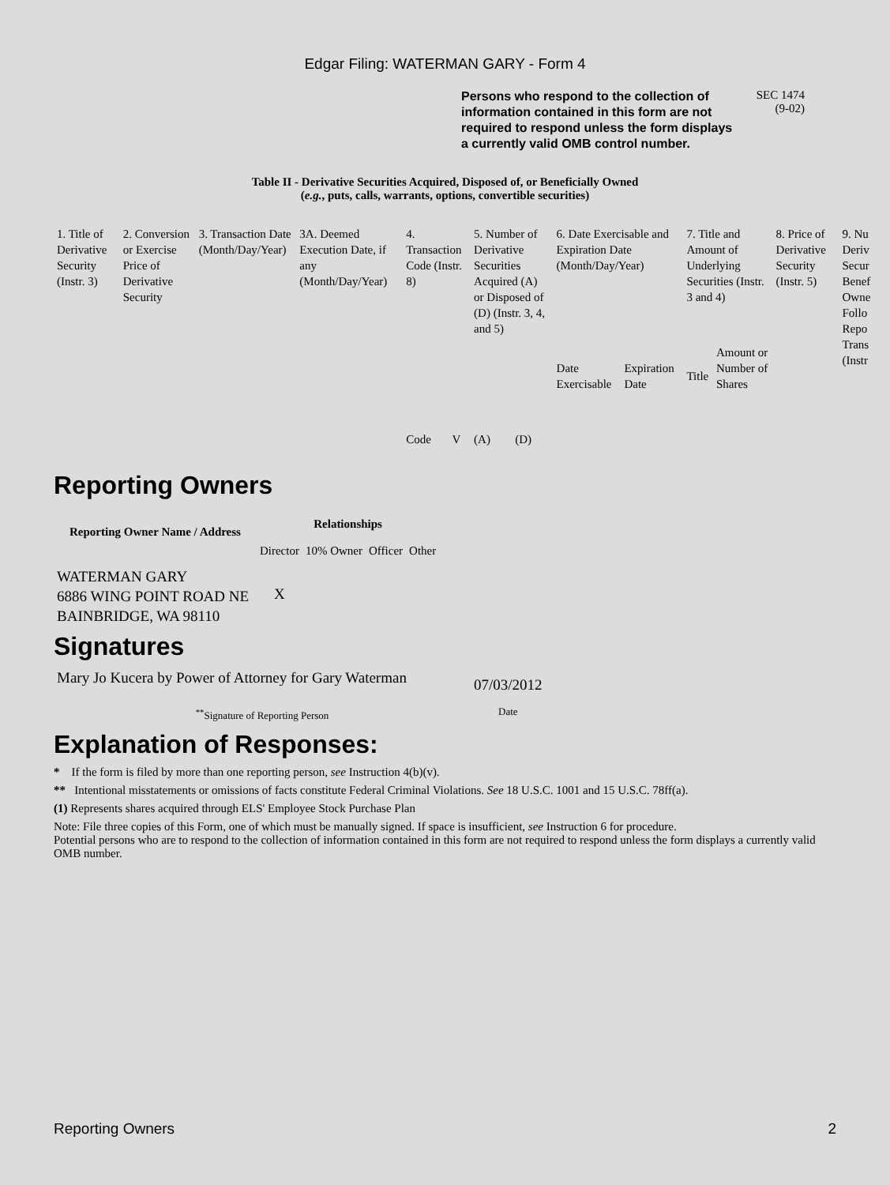Edgar Filing: WATERMAN GARY - Form 4
Persons who respond to the collection of information contained in this form are not required to respond unless the form displays a currently valid OMB control number.
SEC 1474
(9-02)
Table II - Derivative Securities Acquired, Disposed of, or Beneficially Owned
(e.g., puts, calls, warrants, options, convertible securities)
| 1. Title of Derivative Security (Instr. 3) | 2. Conversion or Exercise Price of Derivative Security | 3. Transaction Date (Month/Day/Year) | 3A. Deemed Execution Date, if any (Month/Day/Year) | 4. Transaction Code (Instr. 8) | | 5. Number of Derivative Securities Acquired (A) or Disposed of (D) (Instr. 3, 4, and 5) | | 6. Date Exercisable and Expiration Date (Month/Day/Year) | | 7. Title and Amount of Underlying Securities (Instr. 3 and 4) | | 8. Price of Derivative Security (Instr. 5) | 9. Nu Deriv Secur Benef Owne Follo Repo Trans (Instr |
| --- | --- | --- | --- | --- | --- | --- | --- | --- | --- | --- | --- | --- | --- |
| | | | | Code | V | (A) | (D) | Date Exercisable | Expiration Date | Title | Amount or Number of Shares | | |
Reporting Owners
| Reporting Owner Name / Address | Relationships | | | |
| --- | --- | --- | --- | --- |
| | Director | 10% Owner | Officer | Other |
| WATERMAN GARY 6886 WING POINT ROAD NE BAINBRIDGE, WA 98110 | X | | | |
Signatures
| Mary Jo Kucera by Power of Attorney for Gary Waterman | 07/03/2012 |
| <sup>**</sup> Signature of Reporting Person | Date |
Explanation of Responses:
* If the form is filed by more than one reporting person, see Instruction 4(b)(v).
** Intentional misstatements or omissions of facts constitute Federal Criminal Violations. See 18 U.S.C. 1001 and 15 U.S.C. 78ff(a).
(1) Represents shares acquired through ELS' Employee Stock Purchase Plan
Note: File three copies of this Form, one of which must be manually signed. If space is insufficient, see Instruction 6 for procedure.
Potential persons who are to respond to the collection of information contained in this form are not required to respond unless the form displays a currently valid OMB number.
Reporting Owners 2